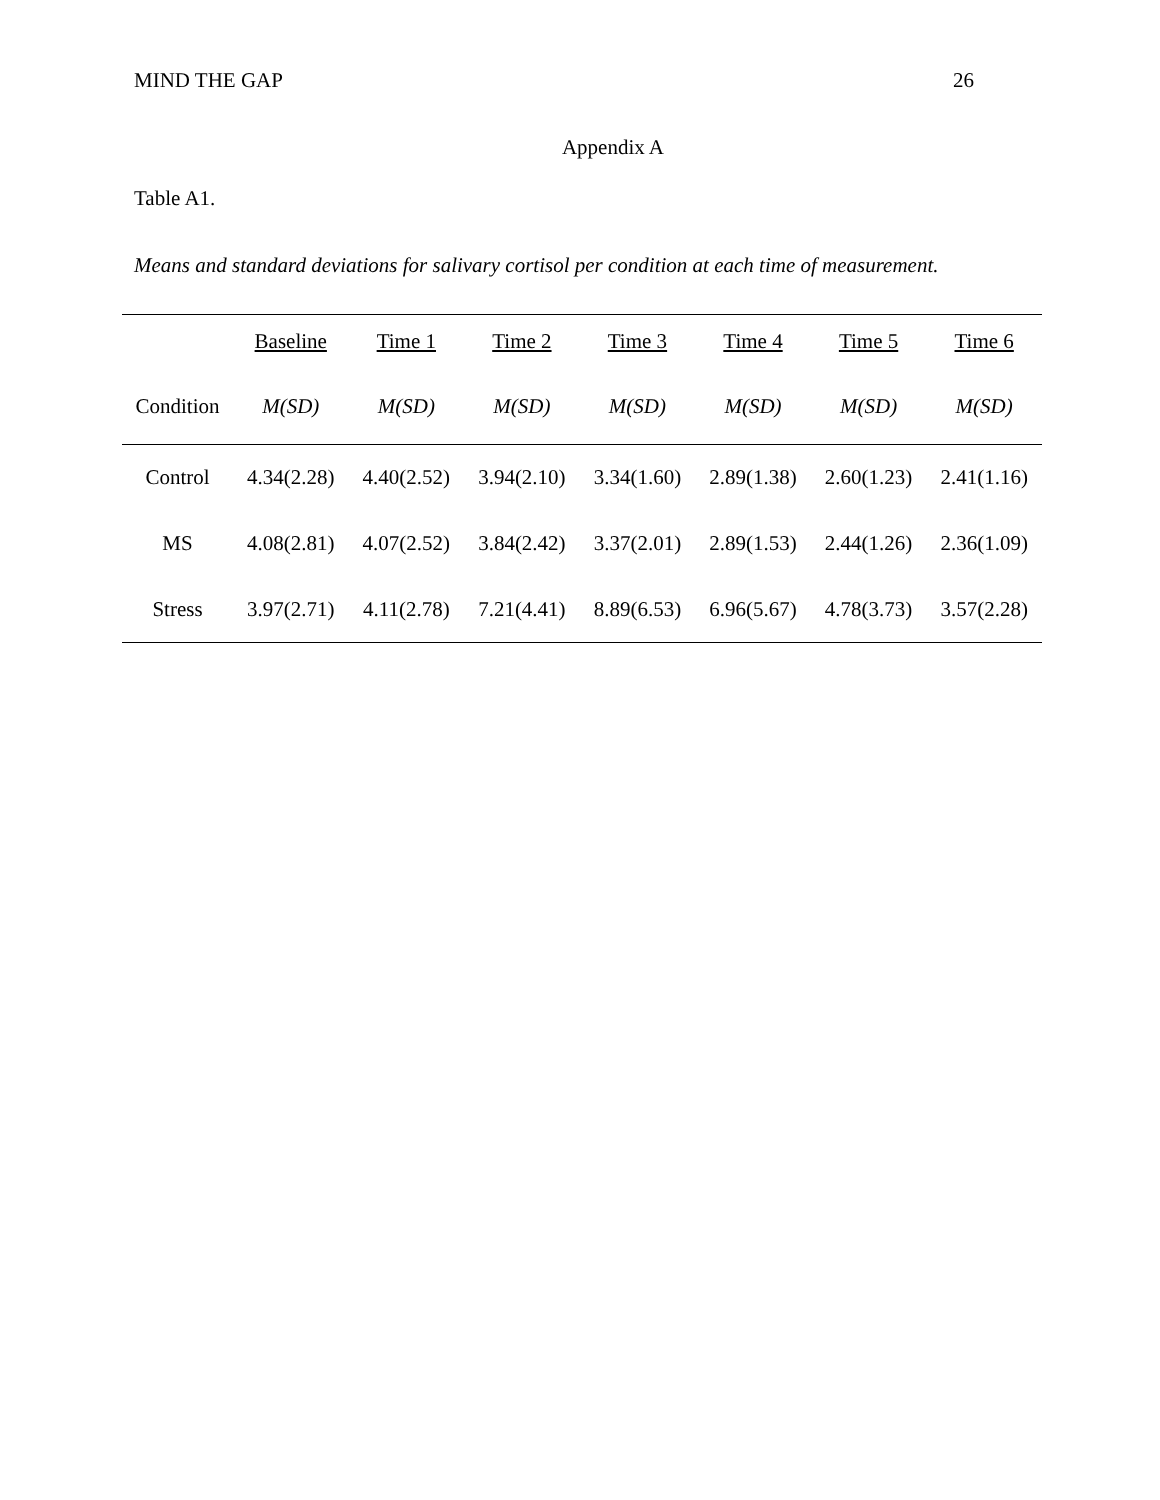MIND THE GAP 26
Appendix A
Table A1.
Means and standard deviations for salivary cortisol per condition at each time of measurement.
| | Baseline | Time 1 | Time 2 | Time 3 | Time 4 | Time 5 | Time 6 |
| --- | --- | --- | --- | --- | --- | --- | --- |
| Condition | M(SD) | M(SD) | M(SD) | M(SD) | M(SD) | M(SD) | M(SD) |
| Control | 4.34(2.28) | 4.40(2.52) | 3.94(2.10) | 3.34(1.60) | 2.89(1.38) | 2.60(1.23) | 2.41(1.16) |
| MS | 4.08(2.81) | 4.07(2.52) | 3.84(2.42) | 3.37(2.01) | 2.89(1.53) | 2.44(1.26) | 2.36(1.09) |
| Stress | 3.97(2.71) | 4.11(2.78) | 7.21(4.41) | 8.89(6.53) | 6.96(5.67) | 4.78(3.73) | 3.57(2.28) |